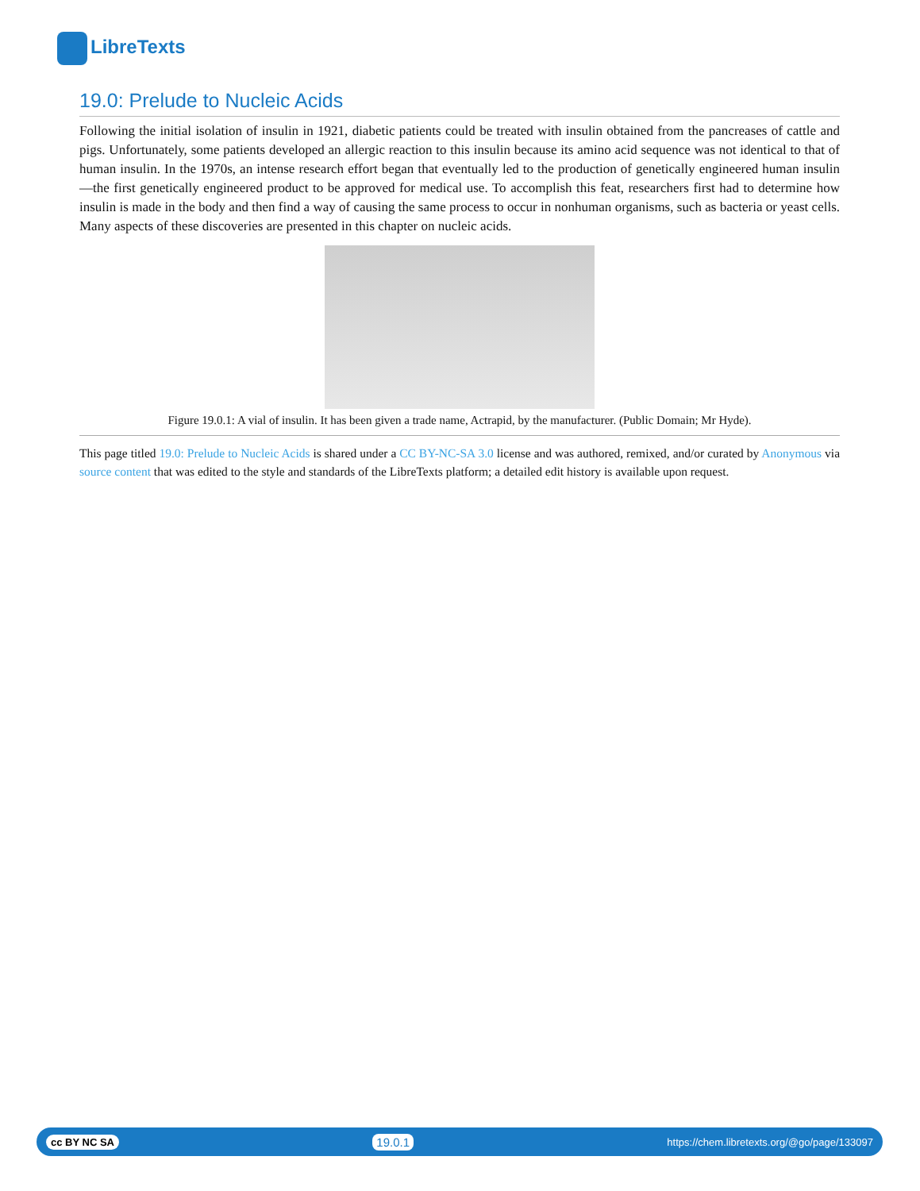LibreTexts
19.0: Prelude to Nucleic Acids
Following the initial isolation of insulin in 1921, diabetic patients could be treated with insulin obtained from the pancreases of cattle and pigs. Unfortunately, some patients developed an allergic reaction to this insulin because its amino acid sequence was not identical to that of human insulin. In the 1970s, an intense research effort began that eventually led to the production of genetically engineered human insulin—the first genetically engineered product to be approved for medical use. To accomplish this feat, researchers first had to determine how insulin is made in the body and then find a way of causing the same process to occur in nonhuman organisms, such as bacteria or yeast cells. Many aspects of these discoveries are presented in this chapter on nucleic acids.
Figure 19.0.1: A vial of insulin. It has been given a trade name, Actrapid, by the manufacturer. (Public Domain; Mr Hyde).
This page titled 19.0: Prelude to Nucleic Acids is shared under a CC BY-NC-SA 3.0 license and was authored, remixed, and/or curated by Anonymous via source content that was edited to the style and standards of the LibreTexts platform; a detailed edit history is available upon request.
cc BY NC SA 19.0.1 https://chem.libretexts.org/@go/page/133097